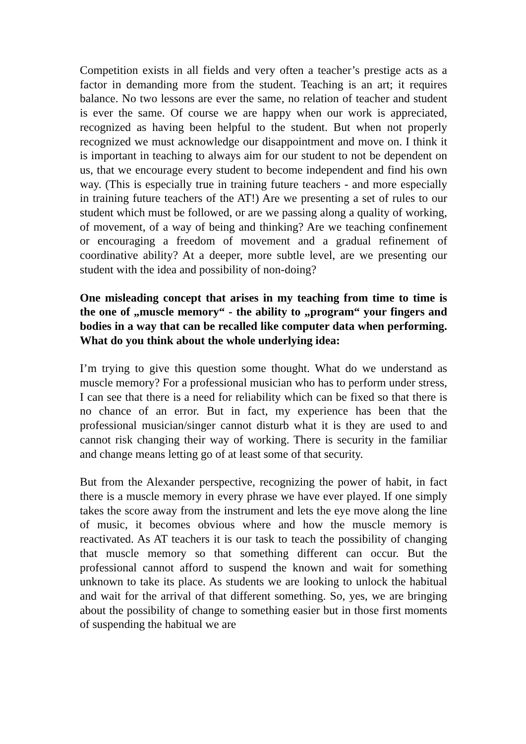Competition exists in all fields and very often a teacher’s prestige acts as a factor in demanding more from the student. Teaching is an art; it requires balance. No two lessons are ever the same, no relation of teacher and student is ever the same. Of course we are happy when our work is appreciated, recognized as having been helpful to the student. But when not properly recognized we must acknowledge our disappointment and move on. I think it is important in teaching to always aim for our student to not be dependent on us, that we encourage every student to become independent and find his own way. (This is especially true in training future teachers - and more especially in training future teachers of the AT!) Are we presenting a set of rules to our student which must be followed, or are we passing along a quality of working, of movement, of a way of being and thinking? Are we teaching confinement or encouraging a freedom of movement and a gradual refinement of coordinative ability? At a deeper, more subtle level, are we presenting our student with the idea and possibility of non-doing?
One misleading concept that arises in my teaching from time to time is the one of „muscle memory“ - the ability to „program“ your fingers and bodies in a way that can be recalled like computer data when performing. What do you think about the whole underlying idea:
I’m trying to give this question some thought. What do we understand as muscle memory? For a professional musician who has to perform under stress, I can see that there is a need for reliability which can be fixed so that there is no chance of an error. But in fact, my experience has been that the professional musician/singer cannot disturb what it is they are used to and cannot risk changing their way of working. There is security in the familiar and change means letting go of at least some of that security.
But from the Alexander perspective, recognizing the power of habit, in fact there is a muscle memory in every phrase we have ever played. If one simply takes the score away from the instrument and lets the eye move along the line of music, it becomes obvious where and how the muscle memory is reactivated. As AT teachers it is our task to teach the possibility of changing that muscle memory so that something different can occur. But the professional cannot afford to suspend the known and wait for something unknown to take its place. As students we are looking to unlock the habitual and wait for the arrival of that different something. So, yes, we are bringing about the possibility of change to something easier but in those first moments of suspending the habitual we are